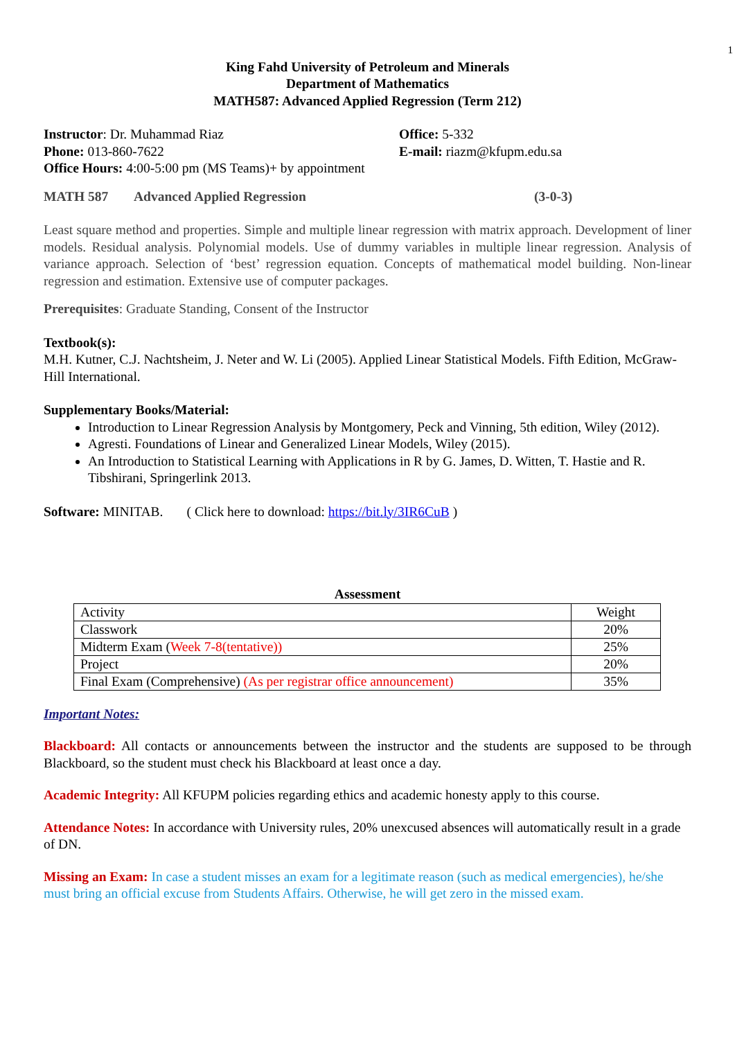1
King Fahd University of Petroleum and Minerals
Department of Mathematics
MATH587: Advanced Applied Regression (Term 212)
Instructor: Dr. Muhammad Riaz Office: 5-332
Phone: 013-860-7622 E-mail: riazm@kfupm.edu.sa
Office Hours: 4:00-5:00 pm (MS Teams)+ by appointment
MATH 587 Advanced Applied Regression (3-0-3)
Least square method and properties. Simple and multiple linear regression with matrix approach. Development of liner models. Residual analysis. Polynomial models. Use of dummy variables in multiple linear regression. Analysis of variance approach. Selection of ‘best’ regression equation. Concepts of mathematical model building. Non-linear regression and estimation. Extensive use of computer packages.
Prerequisites: Graduate Standing, Consent of the Instructor
Textbook(s):
M.H. Kutner, C.J. Nachtsheim, J. Neter and W. Li (2005). Applied Linear Statistical Models. Fifth Edition, McGraw-Hill International.
Supplementary Books/Material:
Introduction to Linear Regression Analysis by Montgomery, Peck and Vinning, 5th edition, Wiley (2012).
Agresti. Foundations of Linear and Generalized Linear Models, Wiley (2015).
An Introduction to Statistical Learning with Applications in R by G. James, D. Witten, T. Hastie and R. Tibshirani, Springerlink 2013.
Software: MINITAB. ( Click here to download: https://bit.ly/3IR6CuB )
Assessment
| Activity | Weight |
| Classwork | 20% |
| Midterm Exam ( Week 7-8(tentative)) | 25% |
| Project | 20% |
| Final Exam (Comprehensive) (As per registrar office announcement) | 35% |
Important Notes:
Blackboard: All contacts or announcements between the instructor and the students are supposed to be through Blackboard, so the student must check his Blackboard at least once a day.
Academic Integrity: All KFUPM policies regarding ethics and academic honesty apply to this course.
Attendance Notes: In accordance with University rules, 20% unexcused absences will automatically result in a grade of DN.
Missing an Exam: In case a student misses an exam for a legitimate reason (such as medical emergencies), he/she must bring an official excuse from Students Affairs. Otherwise, he will get zero in the missed exam.